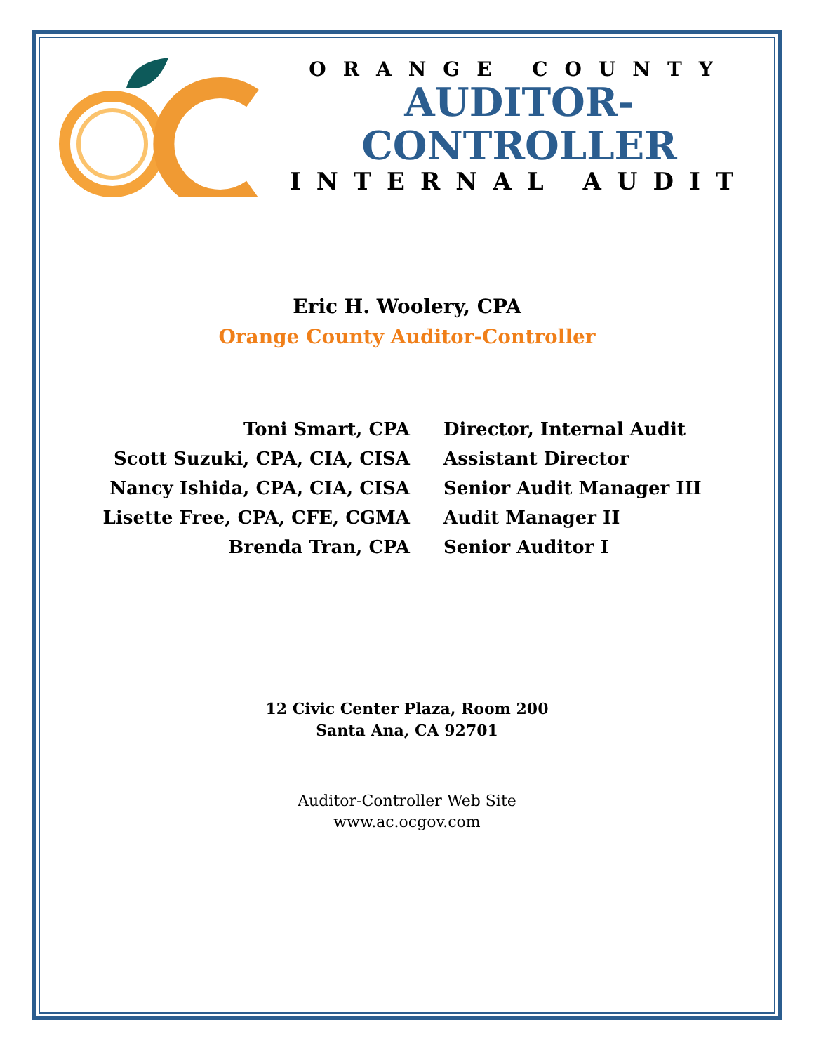ORANGE COUNTY
AUDITOR-CONTROLLER
INTERNAL AUDIT
Eric H. Woolery, CPA
Orange County Auditor-Controller
Toni Smart, CPA
Director, Internal Audit
Scott Suzuki, CPA, CIA, CISA
Assistant Director
Nancy Ishida, CPA, CIA, CISA
Senior Audit Manager III
Lisette Free, CPA, CFE, CGMA
Audit Manager II
Brenda Tran, CPA
Senior Auditor I
12 Civic Center Plaza, Room 200
Santa Ana, CA 92701
Auditor-Controller Web Site
www.ac.ocgov.com